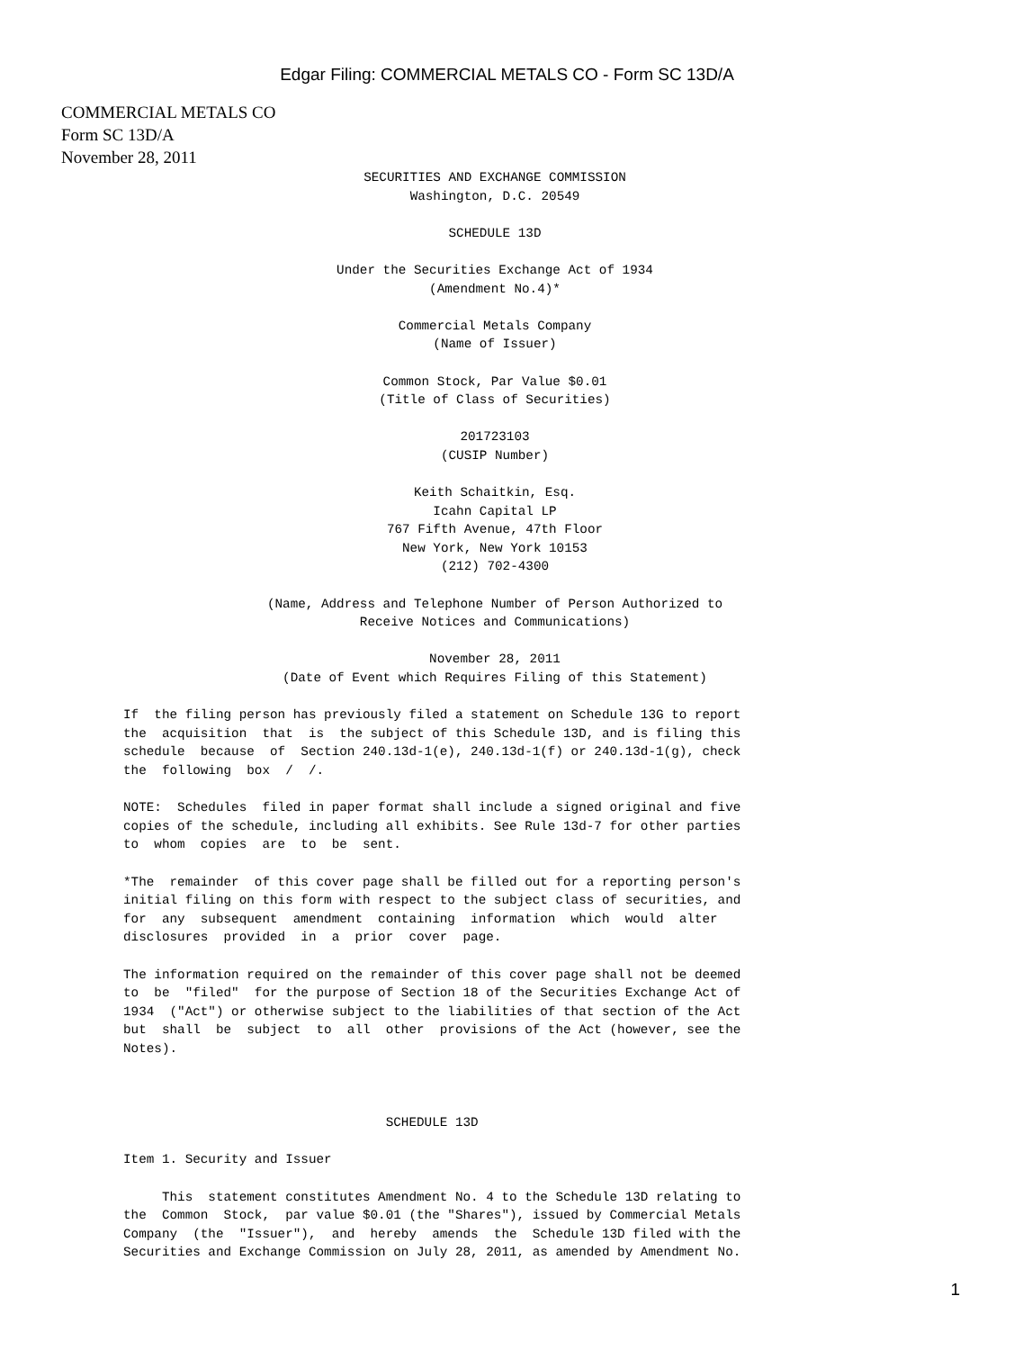Edgar Filing: COMMERCIAL METALS CO - Form SC 13D/A
COMMERCIAL METALS CO
Form SC 13D/A
November 28, 2011
SECURITIES AND EXCHANGE COMMISSION
Washington, D.C. 20549
SCHEDULE 13D
Under the Securities Exchange Act of 1934
(Amendment No.4)*
Commercial Metals Company
(Name of Issuer)
Common Stock, Par Value $0.01
(Title of Class of Securities)
201723103
(CUSIP Number)
Keith Schaitkin, Esq.
Icahn Capital LP
767 Fifth Avenue, 47th Floor
New York, New York 10153
(212) 702-4300
(Name, Address and Telephone Number of Person Authorized to
Receive Notices and Communications)
November 28, 2011
(Date of Event which Requires Filing of this Statement)
If  the filing person has previously filed a statement on Schedule 13G to report
the  acquisition  that  is  the subject of this Schedule 13D, and is filing this
schedule  because  of  Section 240.13d-1(e), 240.13d-1(f) or 240.13d-1(g), check
the  following  box  /  /.

NOTE:  Schedules  filed in paper format shall include a signed original and five
copies of the schedule, including all exhibits. See Rule 13d-7 for other parties
to  whom  copies  are  to  be  sent.

*The  remainder  of this cover page shall be filled out for a reporting person's
initial filing on this form with respect to the subject class of securities, and
for  any  subsequent  amendment  containing  information  which  would  alter
disclosures  provided  in  a  prior  cover  page.

The information required on the remainder of this cover page shall not be deemed
to  be  "filed"  for the purpose of Section 18 of the Securities Exchange Act of
1934  ("Act") or otherwise subject to the liabilities of that section of the Act
but  shall  be  subject  to  all  other  provisions of the Act (however, see the
Notes).



                                  SCHEDULE 13D

Item 1. Security and Issuer

     This  statement constitutes Amendment No. 4 to the Schedule 13D relating to
the  Common  Stock,  par value $0.01 (the "Shares"), issued by Commercial Metals
Company  (the  "Issuer"),  and  hereby  amends  the  Schedule 13D filed with the
Securities and Exchange Commission on July 28, 2011, as amended by Amendment No.
1